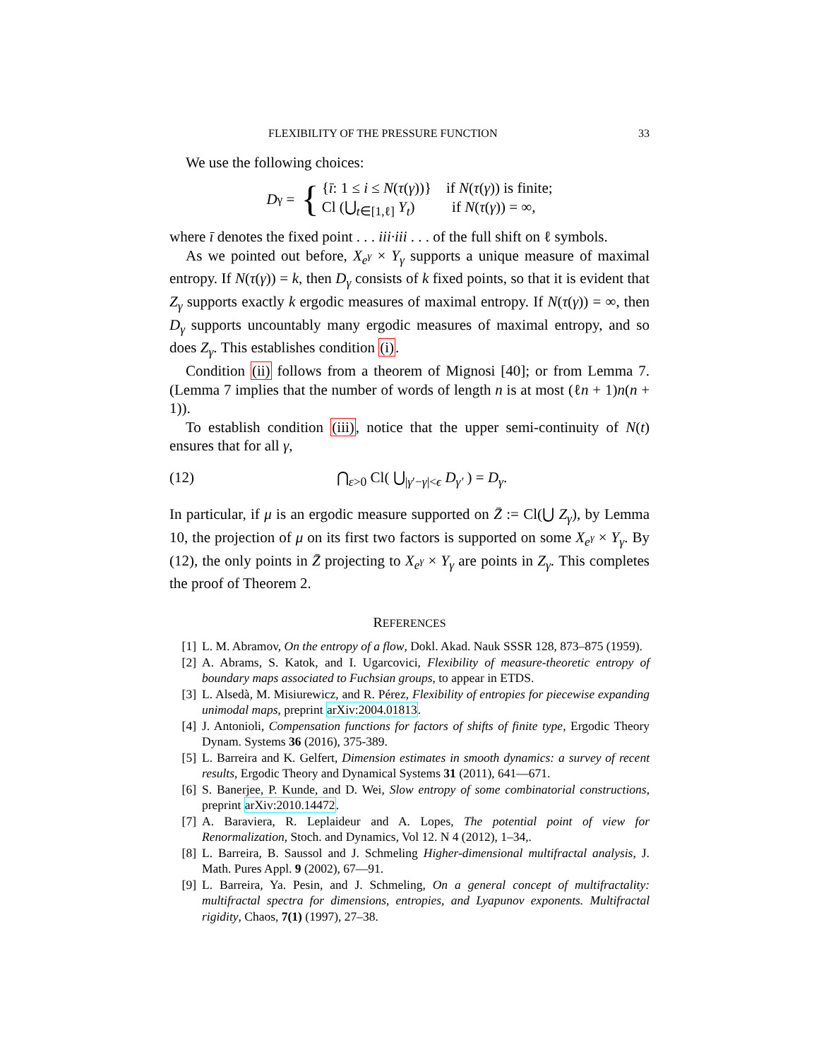FLEXIBILITY OF THE PRESSURE FUNCTION 33
We use the following choices:
D<sub>γ</sub> = {
{ī: 1 ≤ i ≤ N(τ(γ))} if N(τ(γ)) is finite;
Cl (⋃<sub>t∈[1,ℓ]</sub> Y<sub>t</sub>) if N(τ(γ)) = ∞,
where ī denotes the fixed point . . . iii·iii . . . of the full shift on ℓ symbols.
As we pointed out before, X<sub>e<sup>γ</sup></sub> × Y<sub>γ</sub> supports a unique measure of maximal entropy. If N(τ(γ)) = k, then D<sub>γ</sub> consists of k fixed points, so that it is evident that Z<sub>γ</sub> supports exactly k ergodic measures of maximal entropy. If N(τ(γ)) = ∞, then D<sub>γ</sub> supports uncountably many ergodic measures of maximal entropy, and so does Z<sub>γ</sub>. This establishes condition (i).
Condition (ii) follows from a theorem of Mignosi [40]; or from Lemma 7. (Lemma 7 implies that the number of words of length n is at most (ℓn + 1)n(n + 1)).
To establish condition (iii), notice that the upper semi-continuity of N(t) ensures that for all γ,
(12) ⋂<sub>ε>0</sub> Cl( ⋃<sub>|γ′−γ|<ϵ</sub> D<sub>γ′</sub> ) = D<sub>γ</sub>.
In particular, if μ is an ergodic measure supported on Z̄ := Cl(⋃ Z<sub>γ</sub>), by Lemma 10, the projection of μ on its first two factors is supported on some X<sub>e<sup>γ</sup></sub> × Y<sub>γ</sub>. By (12), the only points in Z̄ projecting to X<sub>e<sup>γ</sup></sub> × Y<sub>γ</sub> are points in Z<sub>γ</sub>. This completes the proof of Theorem 2.
REFERENCES
[1] L. M. Abramov, On the entropy of a flow, Dokl. Akad. Nauk SSSR 128, 873–875 (1959).
[2] A. Abrams, S. Katok, and I. Ugarcovici, Flexibility of measure-theoretic entropy of boundary maps associated to Fuchsian groups, to appear in ETDS.
[3] L. Alsedà, M. Misiurewicz, and R. Pérez, Flexibility of entropies for piecewise expanding unimodal maps, preprint arXiv:2004.01813.
[4] J. Antonioli, Compensation functions for factors of shifts of finite type, Ergodic Theory Dynam. Systems 36 (2016), 375-389.
[5] L. Barreira and K. Gelfert, Dimension estimates in smooth dynamics: a survey of recent results, Ergodic Theory and Dynamical Systems 31 (2011), 641—671.
[6] S. Banerjee, P. Kunde, and D. Wei, Slow entropy of some combinatorial constructions, preprint arXiv:2010.14472.
[7] A. Baraviera, R. Leplaideur and A. Lopes, The potential point of view for Renormalization, Stoch. and Dynamics, Vol 12. N 4 (2012), 1–34,.
[8] L. Barreira, B. Saussol and J. Schmeling Higher-dimensional multifractal analysis, J. Math. Pures Appl. 9 (2002), 67—91.
[9] L. Barreira, Ya. Pesin, and J. Schmeling, On a general concept of multifractality: multifractal spectra for dimensions, entropies, and Lyapunov exponents. Multifractal rigidity, Chaos, 7(1) (1997), 27–38.